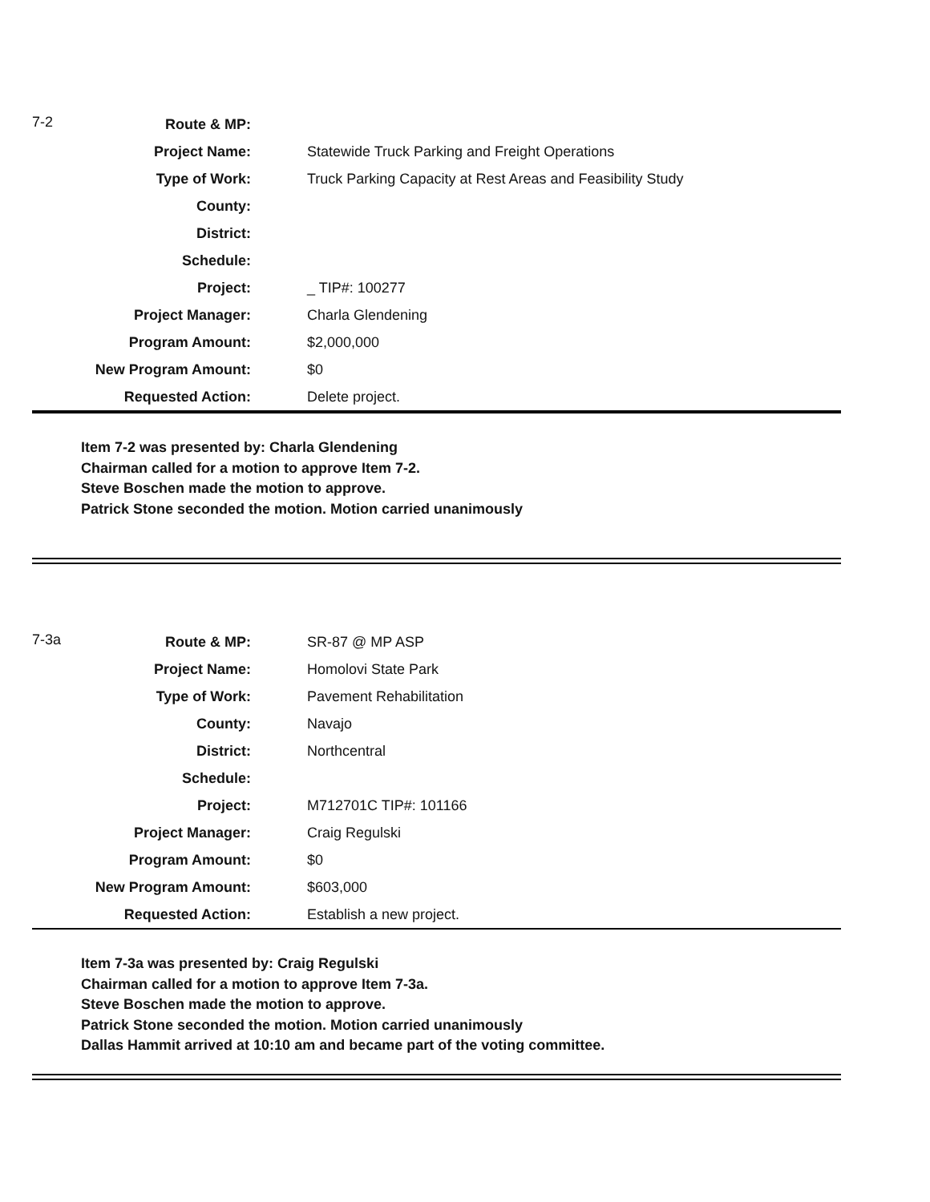| 7-2 | Route & MP: | |
| | Project Name: | Statewide Truck Parking and Freight Operations |
| | Type of Work: | Truck Parking Capacity at Rest Areas and Feasibility Study |
| | County: | |
| | District: | |
| | Schedule: | |
| | Project: | _ TIP#: 100277 |
| | Project Manager: | Charla Glendening |
| | Program Amount: | $2,000,000 |
| | New Program Amount: | $0 |
| | Requested Action: | Delete project. |
Item 7-2 was presented by: Charla Glendening
Chairman called for a motion to approve Item 7-2.
Steve Boschen made the motion to approve.
Patrick Stone seconded the motion. Motion carried unanimously
| 7-3a | Route & MP: | SR-87 @ MP ASP |
| | Project Name: | Homolovi State Park |
| | Type of Work: | Pavement Rehabilitation |
| | County: | Navajo |
| | District: | Northcentral |
| | Schedule: | |
| | Project: | M712701C TIP#: 101166 |
| | Project Manager: | Craig Regulski |
| | Program Amount: | $0 |
| | New Program Amount: | $603,000 |
| | Requested Action: | Establish a new project. |
Item 7-3a was presented by: Craig Regulski
Chairman called for a motion to approve Item 7-3a.
Steve Boschen made the motion to approve.
Patrick Stone seconded the motion. Motion carried unanimously
Dallas Hammit arrived at 10:10 am and became part of the voting committee.